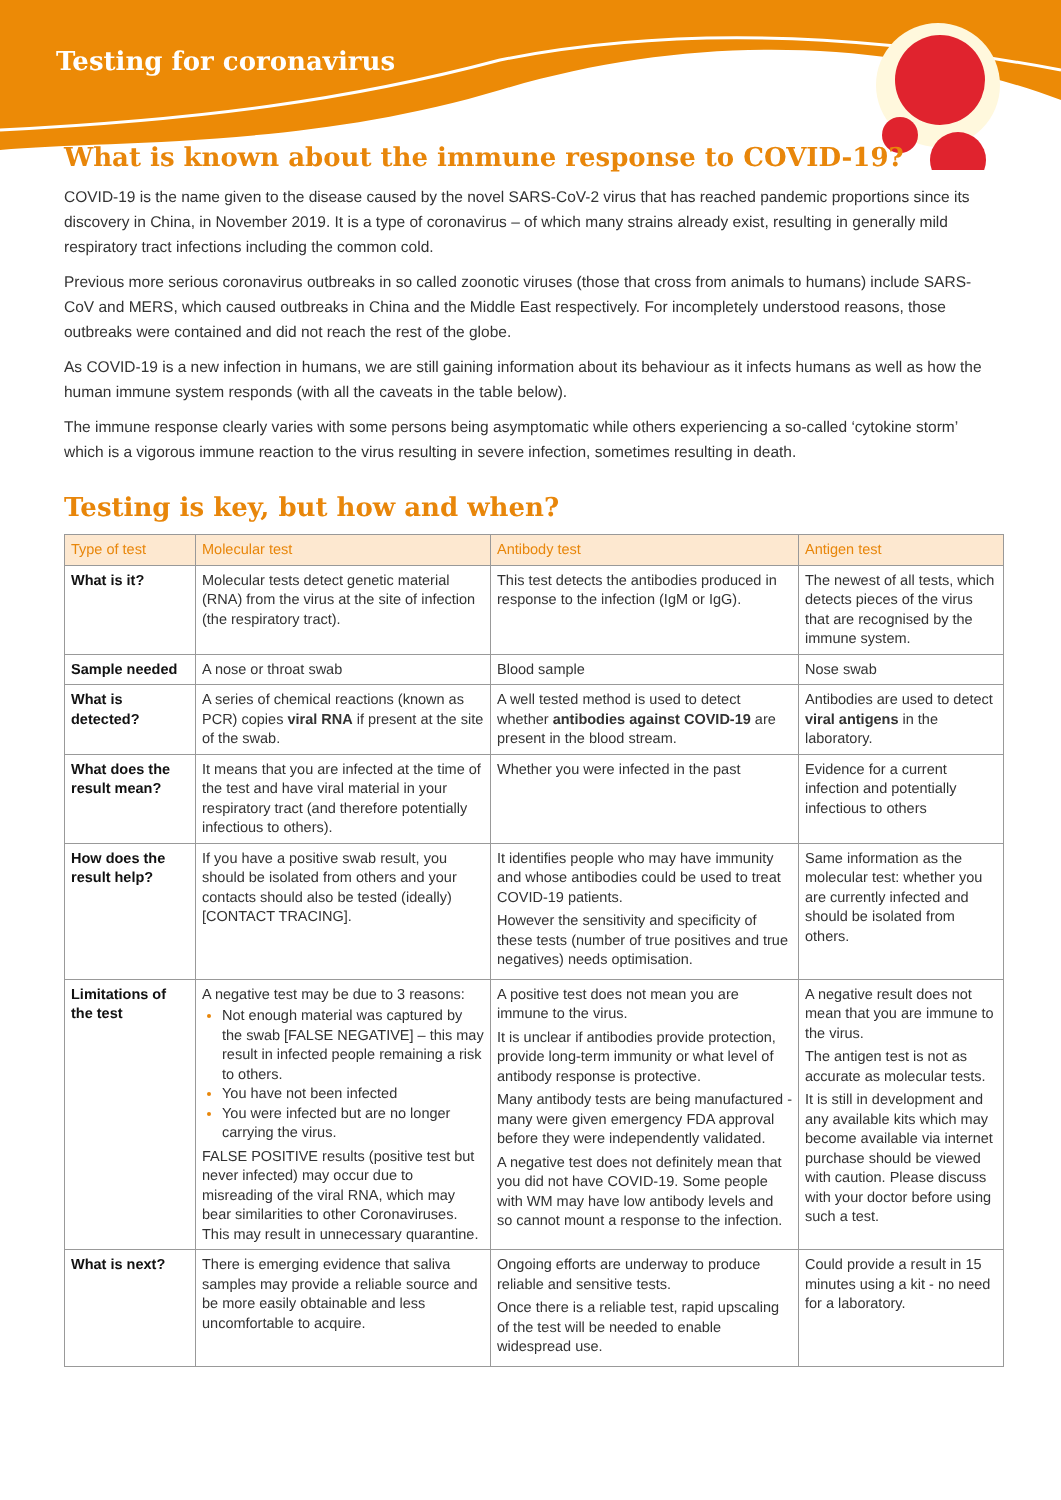Testing for coronavirus
What is known about the immune response to COVID-19?
COVID-19 is the name given to the disease caused by the novel SARS-CoV-2 virus that has reached pandemic proportions since its discovery in China, in November 2019. It is a type of coronavirus – of which many strains already exist, resulting in generally mild respiratory tract infections including the common cold.
Previous more serious coronavirus outbreaks in so called zoonotic viruses (those that cross from animals to humans) include SARS-CoV and MERS, which caused outbreaks in China and the Middle East respectively. For incompletely understood reasons, those outbreaks were contained and did not reach the rest of the globe.
As COVID-19 is a new infection in humans, we are still gaining information about its behaviour as it infects humans as well as how the human immune system responds (with all the caveats in the table below).
The immune response clearly varies with some persons being asymptomatic while others experiencing a so-called ‘cytokine storm’ which is a vigorous immune reaction to the virus resulting in severe infection, sometimes resulting in death.
Testing is key, but how and when?
| Type of test | Molecular test | Antibody test | Antigen test |
| --- | --- | --- | --- |
| What is it? | Molecular tests detect genetic material (RNA) from the virus at the site of infection (the respiratory tract). | This test detects the antibodies produced in response to the infection (IgM or IgG). | The newest of all tests, which detects pieces of the virus that are recognised by the immune system. |
| Sample needed | A nose or throat swab | Blood sample | Nose swab |
| What is detected? | A series of chemical reactions (known as PCR) copies viral RNA if present at the site of the swab. | A well tested method is used to detect whether antibodies against COVID-19 are present in the blood stream. | Antibodies are used to detect viral antigens in the laboratory. |
| What does the result mean? | It means that you are infected at the time of the test and have viral material in your respiratory tract (and therefore potentially infectious to others). | Whether you were infected in the past | Evidence for a current infection and potentially infectious to others |
| How does the result help? | If you have a positive swab result, you should be isolated from others and your contacts should also be tested (ideally) [CONTACT TRACING]. | It identifies people who may have immunity and whose antibodies could be used to treat COVID-19 patients. However the sensitivity and specificity of these tests (number of true positives and true negatives) needs optimisation. | Same information as the molecular test: whether you are currently infected and should be isolated from others. |
| Limitations of the test | A negative test may be due to 3 reasons: Not enough material was captured by the swab [FALSE NEGATIVE] – this may result in infected people remaining a risk to others. You have not been infected You were infected but are no longer carrying the virus. FALSE POSITIVE results (positive test but never infected) may occur due to misreading of the viral RNA, which may bear similarities to other Coronaviruses. This may result in unnecessary quarantine. | A positive test does not mean you are immune to the virus. It is unclear if antibodies provide protection, provide long-term immunity or what level of antibody response is protective. Many antibody tests are being manufactured - many were given emergency FDA approval before they were independently validated. A negative test does not definitely mean that you did not have COVID-19. Some people with WM may have low antibody levels and so cannot mount a response to the infection. | A negative result does not mean that you are immune to the virus. The antigen test is not as accurate as molecular tests. It is still in development and any available kits which may become available via internet purchase should be viewed with caution. Please discuss with your doctor before using such a test. |
| What is next? | There is emerging evidence that saliva samples may provide a reliable source and be more easily obtainable and less uncomfortable to acquire. | Ongoing efforts are underway to produce reliable and sensitive tests. Once there is a reliable test, rapid upscaling of the test will be needed to enable widespread use. | Could provide a result in 15 minutes using a kit - no need for a laboratory. |